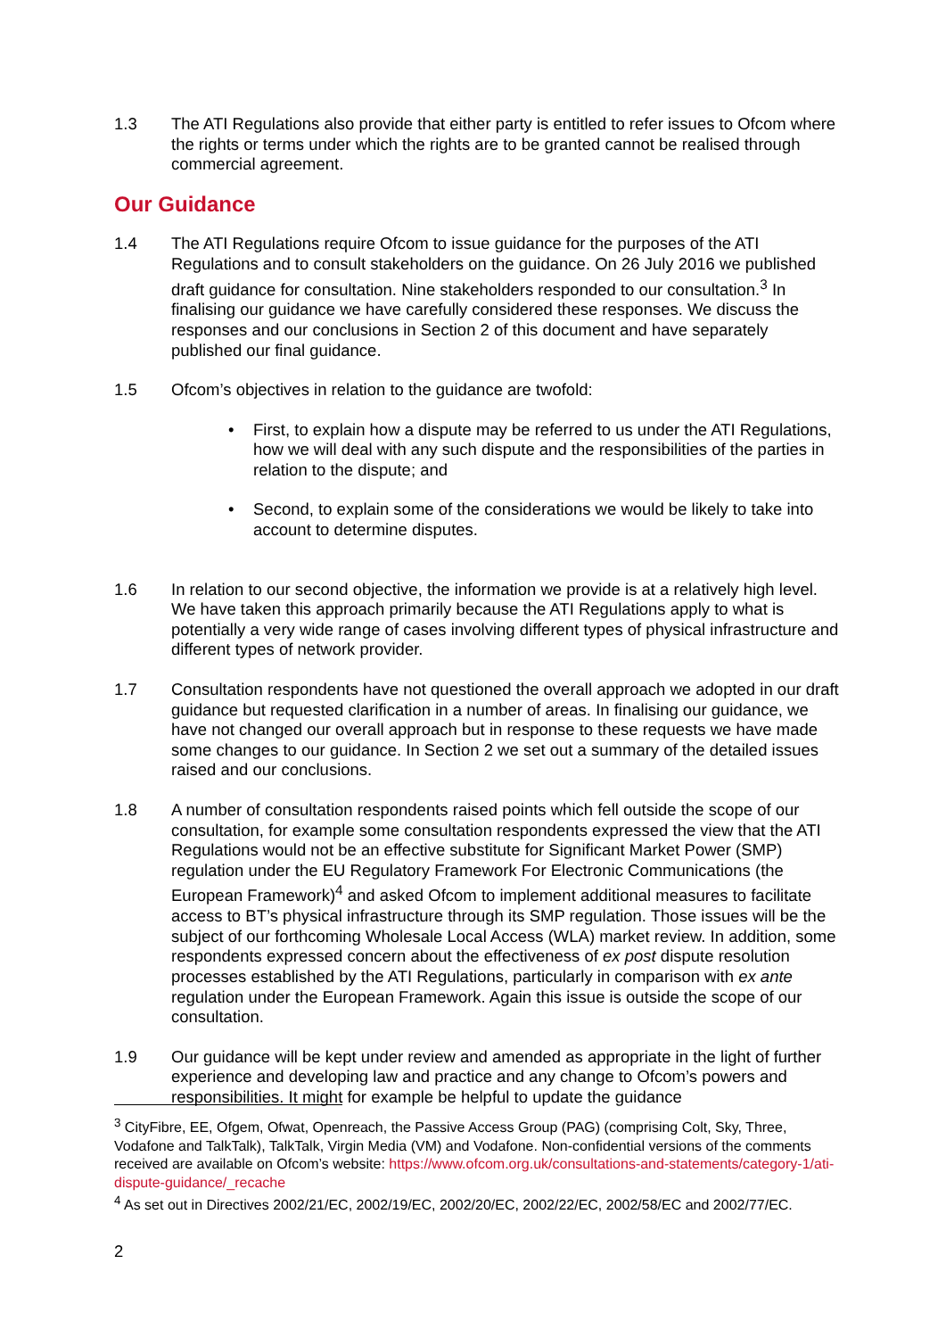1.3 The ATI Regulations also provide that either party is entitled to refer issues to Ofcom where the rights or terms under which the rights are to be granted cannot be realised through commercial agreement.
Our Guidance
1.4 The ATI Regulations require Ofcom to issue guidance for the purposes of the ATI Regulations and to consult stakeholders on the guidance. On 26 July 2016 we published draft guidance for consultation. Nine stakeholders responded to our consultation.<sup>3</sup> In finalising our guidance we have carefully considered these responses. We discuss the responses and our conclusions in Section 2 of this document and have separately published our final guidance.
1.5 Ofcom’s objectives in relation to the guidance are twofold:
• First, to explain how a dispute may be referred to us under the ATI Regulations, how we will deal with any such dispute and the responsibilities of the parties in relation to the dispute; and
• Second, to explain some of the considerations we would be likely to take into account to determine disputes.
1.6 In relation to our second objective, the information we provide is at a relatively high level. We have taken this approach primarily because the ATI Regulations apply to what is potentially a very wide range of cases involving different types of physical infrastructure and different types of network provider.
1.7 Consultation respondents have not questioned the overall approach we adopted in our draft guidance but requested clarification in a number of areas. In finalising our guidance, we have not changed our overall approach but in response to these requests we have made some changes to our guidance. In Section 2 we set out a summary of the detailed issues raised and our conclusions.
1.8 A number of consultation respondents raised points which fell outside the scope of our consultation, for example some consultation respondents expressed the view that the ATI Regulations would not be an effective substitute for Significant Market Power (SMP) regulation under the EU Regulatory Framework For Electronic Communications (the European Framework)<sup>4</sup> and asked Ofcom to implement additional measures to facilitate access to BT’s physical infrastructure through its SMP regulation. Those issues will be the subject of our forthcoming Wholesale Local Access (WLA) market review. In addition, some respondents expressed concern about the effectiveness of ex post dispute resolution processes established by the ATI Regulations, particularly in comparison with ex ante regulation under the European Framework. Again this issue is outside the scope of our consultation.
1.9 Our guidance will be kept under review and amended as appropriate in the light of further experience and developing law and practice and any change to Ofcom’s powers and responsibilities. It might for example be helpful to update the guidance
<sup>3</sup> CityFibre, EE, Ofgem, Ofwat, Openreach, the Passive Access Group (PAG) (comprising Colt, Sky, Three, Vodafone and TalkTalk), TalkTalk, Virgin Media (VM) and Vodafone. Non-confidential versions of the comments received are available on Ofcom’s website: https://www.ofcom.org.uk/consultations-and-statements/category-1/ati-dispute-guidance/_recache
<sup>4</sup> As set out in Directives 2002/21/EC, 2002/19/EC, 2002/20/EC, 2002/22/EC, 2002/58/EC and 2002/77/EC.
2